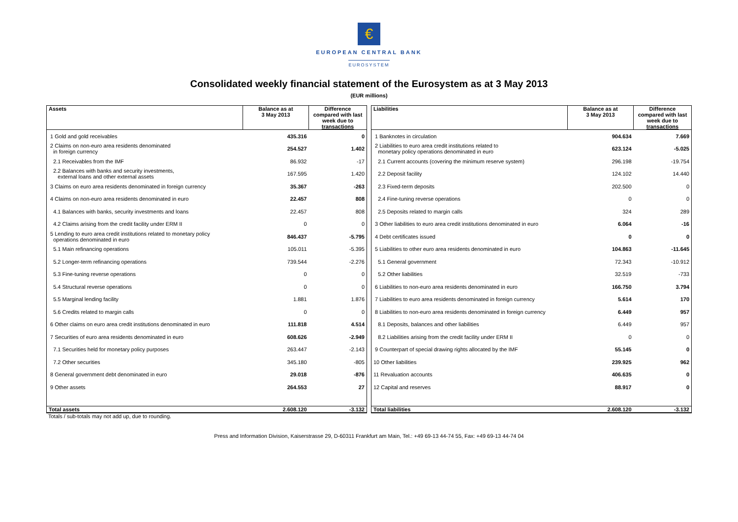€
EUROPEAN CENTRAL BANK
EUROSYSTEM
Consolidated weekly financial statement of the Eurosystem as at 3 May 2013
(EUR millions)
| Assets | Balance as at 3 May 2013 | Difference compared with last week due to transactions |
| --- | --- | --- |
| 1 Gold and gold receivables | 435.316 | 0 |
| 2 Claims on non-euro area residents denominated in foreign currency | 254.527 | 1.402 |
| 2.1 Receivables from the IMF | 86.932 | -17 |
| 2.2 Balances with banks and security investments, external loans and other external assets | 167.595 | 1.420 |
| 3 Claims on euro area residents denominated in foreign currency | 35.367 | -263 |
| 4 Claims on non-euro area residents denominated in euro | 22.457 | 808 |
| 4.1 Balances with banks, security investments and loans | 22.457 | 808 |
| 4.2 Claims arising from the credit facility under ERM II | 0 | 0 |
| 5 Lending to euro area credit institutions related to monetary policy operations denominated in euro | 846.437 | -5.795 |
| 5.1 Main refinancing operations | 105.011 | -5.395 |
| 5.2 Longer-term refinancing operations | 739.544 | -2.276 |
| 5.3 Fine-tuning reverse operations | 0 | 0 |
| 5.4 Structural reverse operations | 0 | 0 |
| 5.5 Marginal lending facility | 1.881 | 1.876 |
| 5.6 Credits related to margin calls | 0 | 0 |
| 6 Other claims on euro area credit institutions denominated in euro | 111.818 | 4.514 |
| 7 Securities of euro area residents denominated in euro | 608.626 | -2.949 |
| 7.1 Securities held for monetary policy purposes | 263.447 | -2.143 |
| 7.2 Other securities | 345.180 | -805 |
| 8 General government debt denominated in euro | 29.018 | -876 |
| 9 Other assets | 264.553 | 27 |
| Total assets | 2.608.120 | -3.132 |
| Liabilities | Balance as at 3 May 2013 | Difference compared with last week due to transactions |
| --- | --- | --- |
| 1 Banknotes in circulation | 904.634 | 7.669 |
| 2 Liabilities to euro area credit institutions related to monetary policy operations denominated in euro | 623.124 | -5.025 |
| 2.1 Current accounts (covering the minimum reserve system) | 296.198 | -19.754 |
| 2.2 Deposit facility | 124.102 | 14.440 |
| 2.3 Fixed-term deposits | 202.500 | 0 |
| 2.4 Fine-tuning reverse operations | 0 | 0 |
| 2.5 Deposits related to margin calls | 324 | 289 |
| 3 Other liabilities to euro area credit institutions denominated in euro | 6.064 | -16 |
| 4 Debt certificates issued | 0 | 0 |
| 5 Liabilities to other euro area residents denominated in euro | 104.863 | -11.645 |
| 5.1 General government | 72.343 | -10.912 |
| 5.2 Other liabilities | 32.519 | -733 |
| 6 Liabilities to non-euro area residents denominated in euro | 166.750 | 3.794 |
| 7 Liabilities to euro area residents denominated in foreign currency | 5.614 | 170 |
| 8 Liabilities to non-euro area residents denominated in foreign currency | 6.449 | 957 |
| 8.1 Deposits, balances and other liabilities | 6.449 | 957 |
| 8.2 Liabilities arising from the credit facility under ERM II | 0 | 0 |
| 9 Counterpart of special drawing rights allocated by the IMF | 55.145 | 0 |
| 10 Other liabilities | 239.925 | 962 |
| 11 Revaluation accounts | 406.635 | 0 |
| 12 Capital and reserves | 88.917 | 0 |
| Total liabilities | 2.608.120 | -3.132 |
Totals / sub-totals may not add up, due to rounding.
Press and Information Division, Kaiserstrasse 29, D-60311 Frankfurt am Main, Tel.: +49 69-13 44-74 55, Fax: +49 69-13 44-74 04